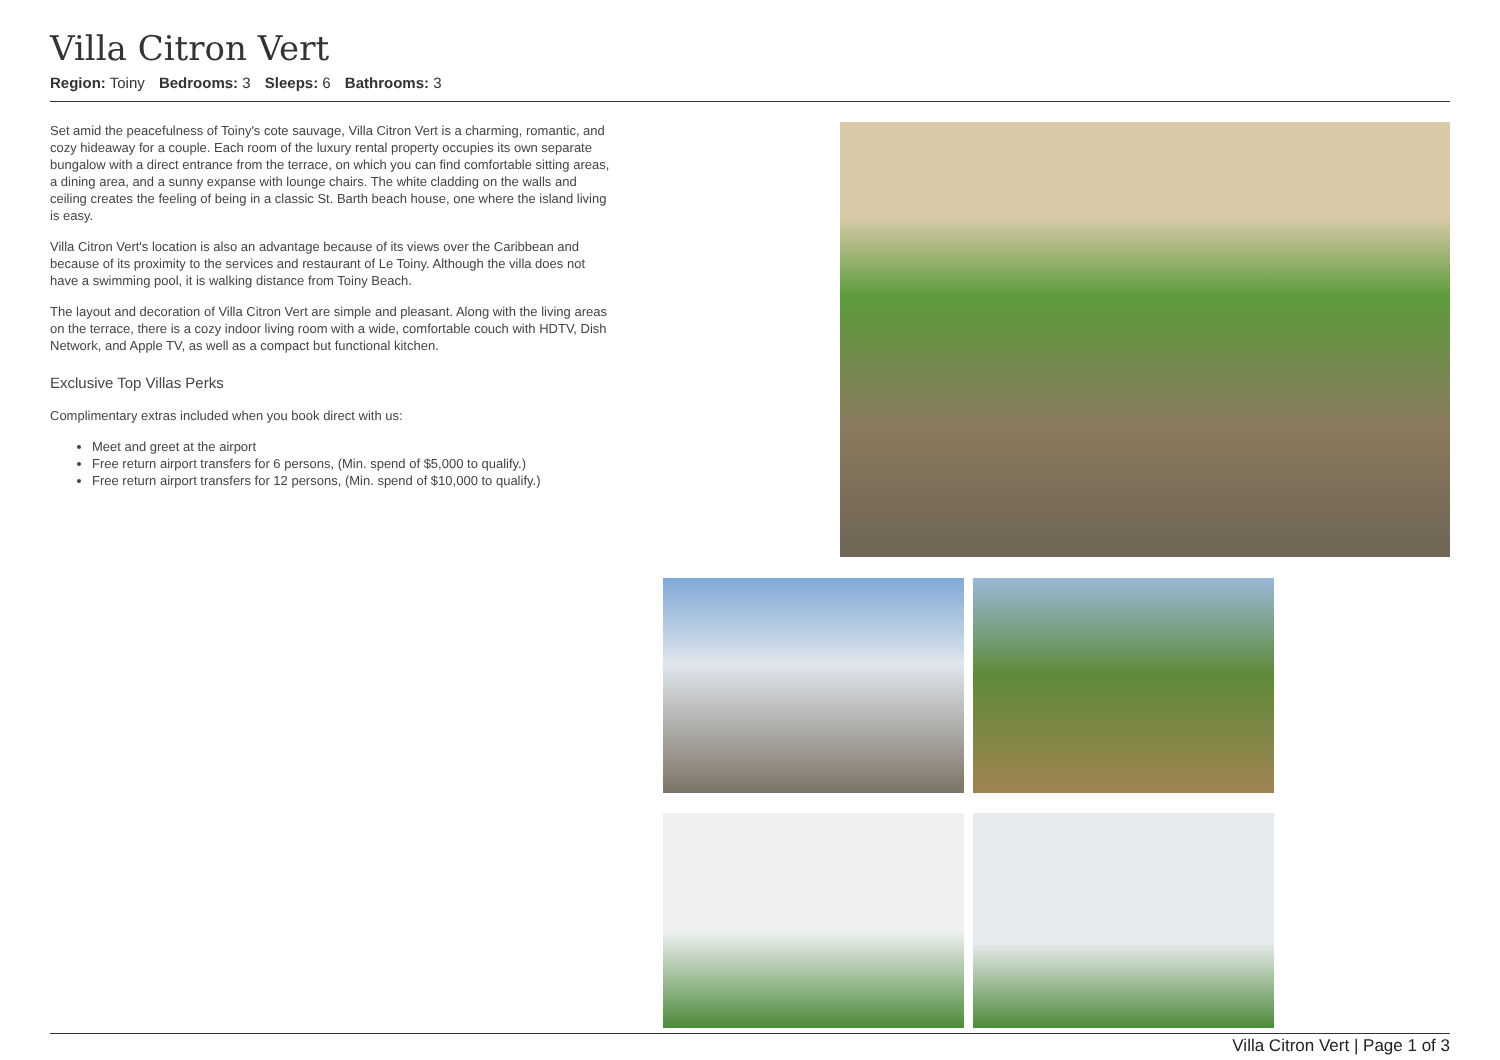Villa Citron Vert
Region: Toiny Bedrooms: 3 Sleeps: 6 Bathrooms: 3
Set amid the peacefulness of Toiny's cote sauvage, Villa Citron Vert is a charming, romantic, and cozy hideaway for a couple. Each room of the luxury rental property occupies its own separate bungalow with a direct entrance from the terrace, on which you can find comfortable sitting areas, a dining area, and a sunny expanse with lounge chairs. The white cladding on the walls and ceiling creates the feeling of being in a classic St. Barth beach house, one where the island living is easy.
Villa Citron Vert's location is also an advantage because of its views over the Caribbean and because of its proximity to the services and restaurant of Le Toiny. Although the villa does not have a swimming pool, it is walking distance from Toiny Beach.
The layout and decoration of Villa Citron Vert are simple and pleasant. Along with the living areas on the terrace, there is a cozy indoor living room with a wide, comfortable couch with HDTV, Dish Network, and Apple TV, as well as a compact but functional kitchen.
Exclusive Top Villas Perks
Complimentary extras included when you book direct with us:
Meet and greet at the airport
Free return airport transfers for 6 persons, (Min. spend of $5,000 to qualify.)
Free return airport transfers for 12 persons, (Min. spend of $10,000 to qualify.)
Villa Citron Vert | Page 1 of 3